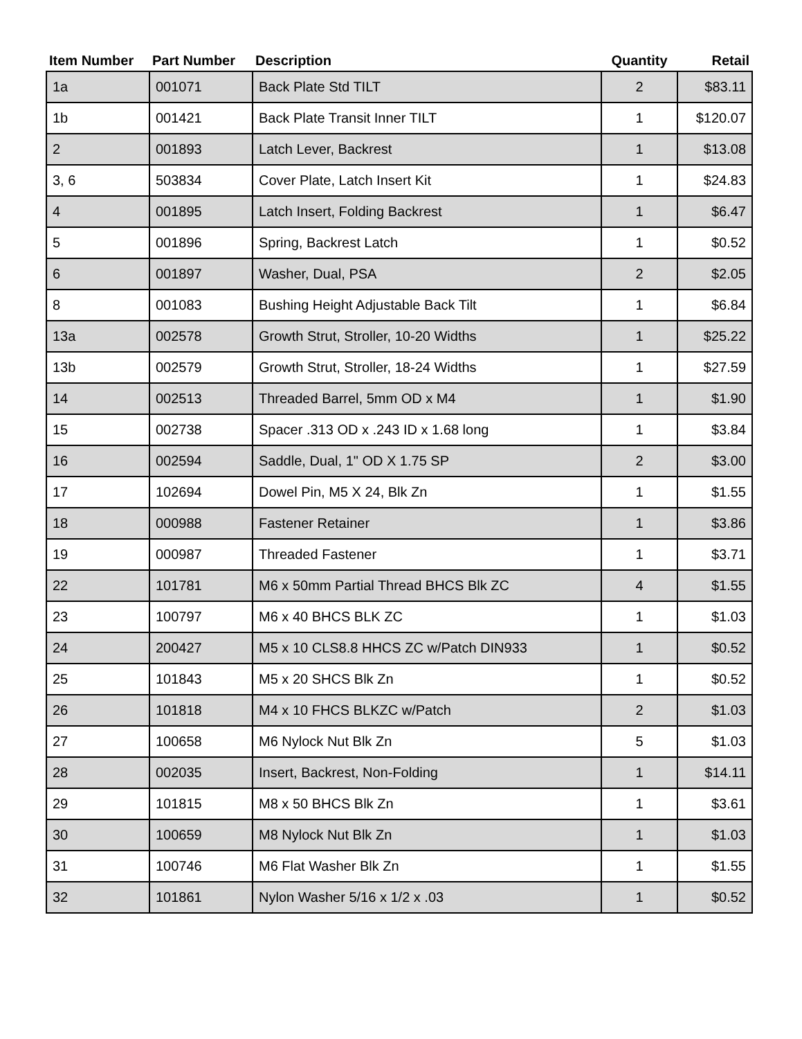| Item Number | Part Number | Description | Quantity | Retail |
| --- | --- | --- | --- | --- |
| 1a | 001071 | Back Plate Std TILT | 2 | $83.11 |
| 1b | 001421 | Back Plate Transit Inner TILT | 1 | $120.07 |
| 2 | 001893 | Latch Lever, Backrest | 1 | $13.08 |
| 3, 6 | 503834 | Cover Plate, Latch Insert Kit | 1 | $24.83 |
| 4 | 001895 | Latch Insert, Folding Backrest | 1 | $6.47 |
| 5 | 001896 | Spring, Backrest Latch | 1 | $0.52 |
| 6 | 001897 | Washer, Dual, PSA | 2 | $2.05 |
| 8 | 001083 | Bushing Height Adjustable Back Tilt | 1 | $6.84 |
| 13a | 002578 | Growth Strut, Stroller, 10-20 Widths | 1 | $25.22 |
| 13b | 002579 | Growth Strut, Stroller, 18-24 Widths | 1 | $27.59 |
| 14 | 002513 | Threaded Barrel, 5mm OD x M4 | 1 | $1.90 |
| 15 | 002738 | Spacer .313 OD x .243 ID x 1.68 long | 1 | $3.84 |
| 16 | 002594 | Saddle, Dual, 1" OD X 1.75 SP | 2 | $3.00 |
| 17 | 102694 | Dowel Pin, M5 X 24, Blk Zn | 1 | $1.55 |
| 18 | 000988 | Fastener Retainer | 1 | $3.86 |
| 19 | 000987 | Threaded Fastener | 1 | $3.71 |
| 22 | 101781 | M6 x 50mm Partial Thread BHCS Blk ZC | 4 | $1.55 |
| 23 | 100797 | M6 x 40 BHCS BLK ZC | 1 | $1.03 |
| 24 | 200427 | M5 x 10 CLS8.8 HHCS ZC w/Patch DIN933 | 1 | $0.52 |
| 25 | 101843 | M5 x 20 SHCS Blk Zn | 1 | $0.52 |
| 26 | 101818 | M4 x 10 FHCS BLKZC w/Patch | 2 | $1.03 |
| 27 | 100658 | M6 Nylock Nut Blk Zn | 5 | $1.03 |
| 28 | 002035 | Insert, Backrest, Non-Folding | 1 | $14.11 |
| 29 | 101815 | M8 x 50 BHCS Blk Zn | 1 | $3.61 |
| 30 | 100659 | M8 Nylock Nut Blk Zn | 1 | $1.03 |
| 31 | 100746 | M6 Flat Washer Blk Zn | 1 | $1.55 |
| 32 | 101861 | Nylon Washer 5/16 x 1/2 x .03 | 1 | $0.52 |